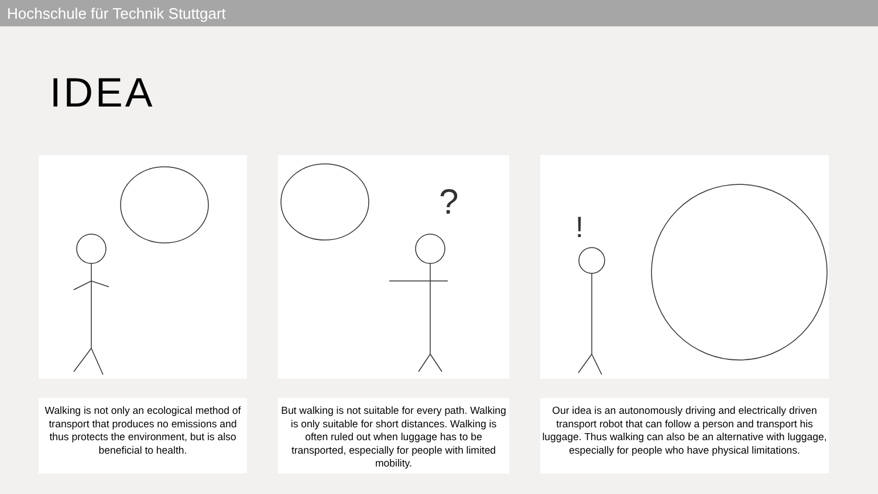Hochschule für Technik Stuttgart
IDEA
Walking is not only an ecological method of transport that produces no emissions and thus protects the environment, but is also beneficial to health.
?
But walking is not suitable for every path. Walking is only suitable for short distances. Walking is often ruled out when luggage has to be transported, especially for people with limited mobility.
!
Our idea is an autonomously driving and electrically driven transport robot that can follow a person and transport his luggage. Thus walking can also be an alternative with luggage, especially for people who have physical limitations.